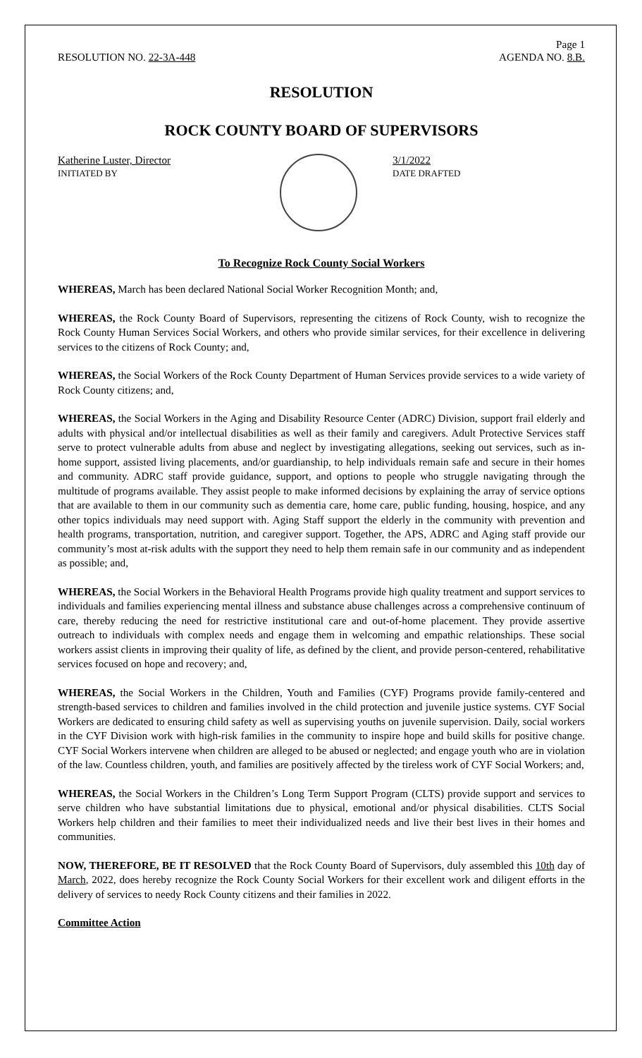Page 1
RESOLUTION NO. 22-3A-448 AGENDA NO. 8.B.
RESOLUTION
ROCK COUNTY BOARD OF SUPERVISORS
Katherine Luster, Director
INITIATED BY
3/1/2022
DATE DRAFTED
To Recognize Rock County Social Workers
WHEREAS, March has been declared National Social Worker Recognition Month; and,
WHEREAS, the Rock County Board of Supervisors, representing the citizens of Rock County, wish to recognize the Rock County Human Services Social Workers, and others who provide similar services, for their excellence in delivering services to the citizens of Rock County; and,
WHEREAS, the Social Workers of the Rock County Department of Human Services provide services to a wide variety of Rock County citizens; and,
WHEREAS, the Social Workers in the Aging and Disability Resource Center (ADRC) Division, support frail elderly and adults with physical and/or intellectual disabilities as well as their family and caregivers. Adult Protective Services staff serve to protect vulnerable adults from abuse and neglect by investigating allegations, seeking out services, such as in-home support, assisted living placements, and/or guardianship, to help individuals remain safe and secure in their homes and community. ADRC staff provide guidance, support, and options to people who struggle navigating through the multitude of programs available. They assist people to make informed decisions by explaining the array of service options that are available to them in our community such as dementia care, home care, public funding, housing, hospice, and any other topics individuals may need support with. Aging Staff support the elderly in the community with prevention and health programs, transportation, nutrition, and caregiver support. Together, the APS, ADRC and Aging staff provide our community’s most at-risk adults with the support they need to help them remain safe in our community and as independent as possible; and,
WHEREAS, the Social Workers in the Behavioral Health Programs provide high quality treatment and support services to individuals and families experiencing mental illness and substance abuse challenges across a comprehensive continuum of care, thereby reducing the need for restrictive institutional care and out-of-home placement. They provide assertive outreach to individuals with complex needs and engage them in welcoming and empathic relationships. These social workers assist clients in improving their quality of life, as defined by the client, and provide person-centered, rehabilitative services focused on hope and recovery; and,
WHEREAS, the Social Workers in the Children, Youth and Families (CYF) Programs provide family-centered and strength-based services to children and families involved in the child protection and juvenile justice systems. CYF Social Workers are dedicated to ensuring child safety as well as supervising youths on juvenile supervision. Daily, social workers in the CYF Division work with high-risk families in the community to inspire hope and build skills for positive change. CYF Social Workers intervene when children are alleged to be abused or neglected; and engage youth who are in violation of the law. Countless children, youth, and families are positively affected by the tireless work of CYF Social Workers; and,
WHEREAS, the Social Workers in the Children’s Long Term Support Program (CLTS) provide support and services to serve children who have substantial limitations due to physical, emotional and/or physical disabilities. CLTS Social Workers help children and their families to meet their individualized needs and live their best lives in their homes and communities.
NOW, THEREFORE, BE IT RESOLVED that the Rock County Board of Supervisors, duly assembled this 10th day of March, 2022, does hereby recognize the Rock County Social Workers for their excellent work and diligent efforts in the delivery of services to needy Rock County citizens and their families in 2022.
Committee Action